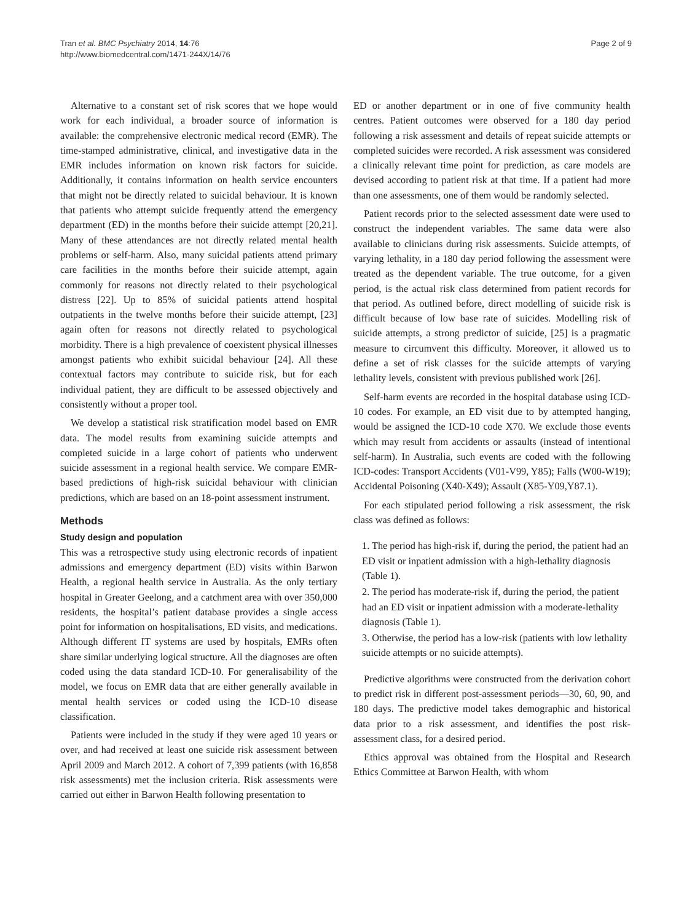Tran et al. BMC Psychiatry 2014, 14:76
http://www.biomedcentral.com/1471-244X/14/76
Page 2 of 9
Alternative to a constant set of risk scores that we hope would work for each individual, a broader source of information is available: the comprehensive electronic medical record (EMR). The time-stamped administrative, clinical, and investigative data in the EMR includes information on known risk factors for suicide. Additionally, it contains information on health service encounters that might not be directly related to suicidal behaviour. It is known that patients who attempt suicide frequently attend the emergency department (ED) in the months before their suicide attempt [20,21]. Many of these attendances are not directly related mental health problems or self-harm. Also, many suicidal patients attend primary care facilities in the months before their suicide attempt, again commonly for reasons not directly related to their psychological distress [22]. Up to 85% of suicidal patients attend hospital outpatients in the twelve months before their suicide attempt, [23] again often for reasons not directly related to psychological morbidity. There is a high prevalence of coexistent physical illnesses amongst patients who exhibit suicidal behaviour [24]. All these contextual factors may contribute to suicide risk, but for each individual patient, they are difficult to be assessed objectively and consistently without a proper tool.
We develop a statistical risk stratification model based on EMR data. The model results from examining suicide attempts and completed suicide in a large cohort of patients who underwent suicide assessment in a regional health service. We compare EMR-based predictions of high-risk suicidal behaviour with clinician predictions, which are based on an 18-point assessment instrument.
Methods
Study design and population
This was a retrospective study using electronic records of inpatient admissions and emergency department (ED) visits within Barwon Health, a regional health service in Australia. As the only tertiary hospital in Greater Geelong, and a catchment area with over 350,000 residents, the hospital’s patient database provides a single access point for information on hospitalisations, ED visits, and medications. Although different IT systems are used by hospitals, EMRs often share similar underlying logical structure. All the diagnoses are often coded using the data standard ICD-10. For generalisability of the model, we focus on EMR data that are either generally available in mental health services or coded using the ICD-10 disease classification.
Patients were included in the study if they were aged 10 years or over, and had received at least one suicide risk assessment between April 2009 and March 2012. A cohort of 7,399 patients (with 16,858 risk assessments) met the inclusion criteria. Risk assessments were carried out either in Barwon Health following presentation to
ED or another department or in one of five community health centres. Patient outcomes were observed for a 180 day period following a risk assessment and details of repeat suicide attempts or completed suicides were recorded. A risk assessment was considered a clinically relevant time point for prediction, as care models are devised according to patient risk at that time. If a patient had more than one assessments, one of them would be randomly selected.
Patient records prior to the selected assessment date were used to construct the independent variables. The same data were also available to clinicians during risk assessments. Suicide attempts, of varying lethality, in a 180 day period following the assessment were treated as the dependent variable. The true outcome, for a given period, is the actual risk class determined from patient records for that period. As outlined before, direct modelling of suicide risk is difficult because of low base rate of suicides. Modelling risk of suicide attempts, a strong predictor of suicide, [25] is a pragmatic measure to circumvent this difficulty. Moreover, it allowed us to define a set of risk classes for the suicide attempts of varying lethality levels, consistent with previous published work [26].
Self-harm events are recorded in the hospital database using ICD-10 codes. For example, an ED visit due to by attempted hanging, would be assigned the ICD-10 code X70. We exclude those events which may result from accidents or assaults (instead of intentional self-harm). In Australia, such events are coded with the following ICD-codes: Transport Accidents (V01-V99, Y85); Falls (W00-W19); Accidental Poisoning (X40-X49); Assault (X85-Y09,Y87.1).
For each stipulated period following a risk assessment, the risk class was defined as follows:
1. The period has high-risk if, during the period, the patient had an ED visit or inpatient admission with a high-lethality diagnosis (Table 1).
2. The period has moderate-risk if, during the period, the patient had an ED visit or inpatient admission with a moderate-lethality diagnosis (Table 1).
3. Otherwise, the period has a low-risk (patients with low lethality suicide attempts or no suicide attempts).
Predictive algorithms were constructed from the derivation cohort to predict risk in different post-assessment periods—30, 60, 90, and 180 days. The predictive model takes demographic and historical data prior to a risk assessment, and identifies the post risk-assessment class, for a desired period.
Ethics approval was obtained from the Hospital and Research Ethics Committee at Barwon Health, with whom